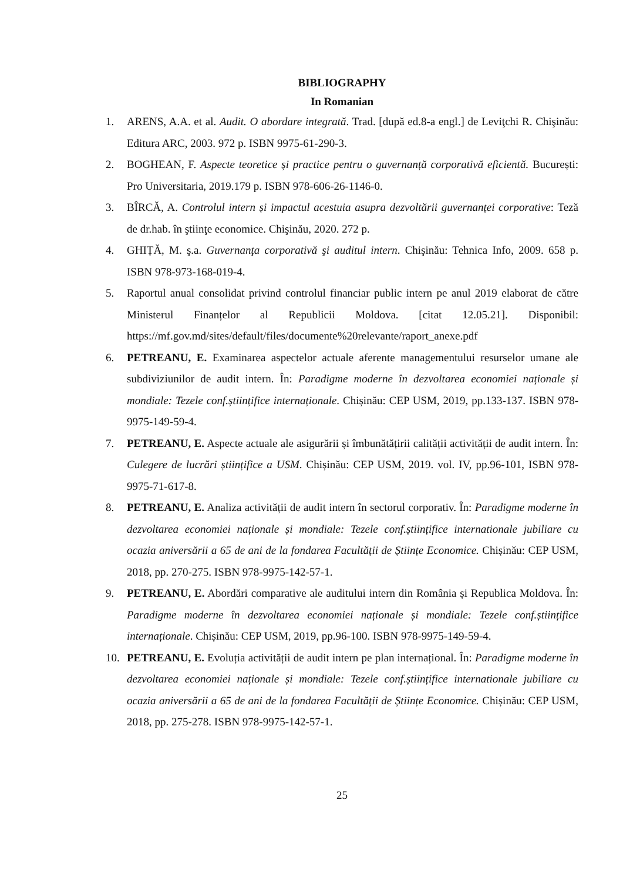BIBLIOGRAPHY
In Romanian
1. ARENS, A.A. et al. Audit. O abordare integrată. Trad. [după ed.8-a engl.] de Leviţchi R. Chişinău: Editura ARC, 2003. 972 p. ISBN 9975-61-290-3.
2. BOGHEAN, F. Aspecte teoretice și practice pentru o guvernanță corporativă eficientă. București: Pro Universitaria, 2019.179 p. ISBN 978-606-26-1146-0.
3. BÎRCĂ, A. Controlul intern și impactul acestuia asupra dezvoltării guvernanței corporative: Teză de dr.hab. în ştiinţe economice. Chişinău, 2020. 272 p.
4. GHIȚĂ, M. ş.a. Guvernanţa corporativă şi auditul intern. Chişinău: Tehnica Info, 2009. 658 p. ISBN 978-973-168-019-4.
5. Raportul anual consolidat privind controlul financiar public intern pe anul 2019 elaborat de către Ministerul Finanțelor al Republicii Moldova. [citat 12.05.21]. Disponibil: https://mf.gov.md/sites/default/files/documente%20relevante/raport_anexe.pdf
6. PETREANU, E. Examinarea aspectelor actuale aferente managementului resurselor umane ale subdiviziunilor de audit intern. În: Paradigme moderne în dezvoltarea economiei naționale și mondiale: Tezele conf.științifice internaționale. Chișinău: CEP USM, 2019, pp.133-137. ISBN 978-9975-149-59-4.
7. PETREANU, E. Aspecte actuale ale asigurării și îmbunătățirii calității activității de audit intern. În: Culegere de lucrări științifice a USM. Chișinău: CEP USM, 2019. vol. IV, pp.96-101, ISBN 978-9975-71-617-8.
8. PETREANU, E. Analiza activității de audit intern în sectorul corporativ. În: Paradigme moderne în dezvoltarea economiei naționale și mondiale: Tezele conf.științifice internationale jubiliare cu ocazia aniversării a 65 de ani de la fondarea Facultății de Științe Economice. Chișinău: CEP USM, 2018, pp. 270-275. ISBN 978-9975-142-57-1.
9. PETREANU, E. Abordări comparative ale auditului intern din România și Republica Moldova. În: Paradigme moderne în dezvoltarea economiei naționale și mondiale: Tezele conf.științifice internaționale. Chișinău: CEP USM, 2019, pp.96-100. ISBN 978-9975-149-59-4.
10. PETREANU, E. Evoluția activității de audit intern pe plan internațional. În: Paradigme moderne în dezvoltarea economiei naționale și mondiale: Tezele conf.științifice internationale jubiliare cu ocazia aniversării a 65 de ani de la fondarea Facultății de Științe Economice. Chișinău: CEP USM, 2018, pp. 275-278. ISBN 978-9975-142-57-1.
25